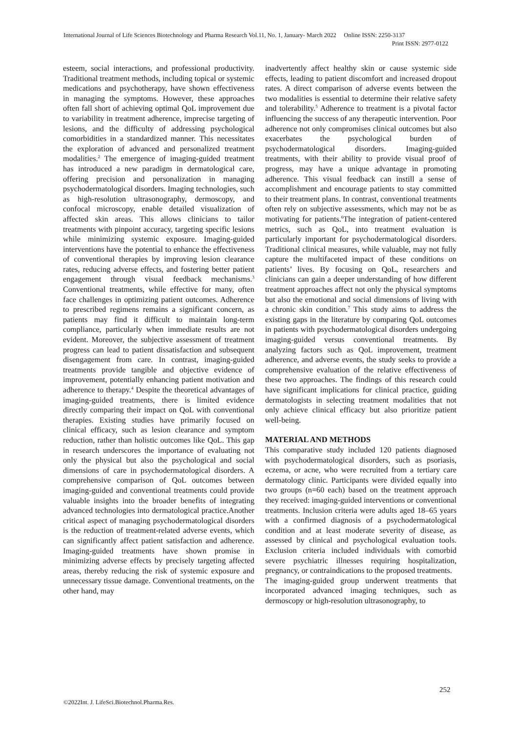International Journal of Life Sciences Biotechnology and Pharma Research Vol.11, No. 1, January- March 2022 Online ISSN: 2250-3137
Print ISSN: 2977-0122
esteem, social interactions, and professional productivity. Traditional treatment methods, including topical or systemic medications and psychotherapy, have shown effectiveness in managing the symptoms. However, these approaches often fall short of achieving optimal QoL improvement due to variability in treatment adherence, imprecise targeting of lesions, and the difficulty of addressing psychological comorbidities in a standardized manner. This necessitates the exploration of advanced and personalized treatment modalities.<sup>2</sup> The emergence of imaging-guided treatment has introduced a new paradigm in dermatological care, offering precision and personalization in managing psychodermatological disorders. Imaging technologies, such as high-resolution ultrasonography, dermoscopy, and confocal microscopy, enable detailed visualization of affected skin areas. This allows clinicians to tailor treatments with pinpoint accuracy, targeting specific lesions while minimizing systemic exposure. Imaging-guided interventions have the potential to enhance the effectiveness of conventional therapies by improving lesion clearance rates, reducing adverse effects, and fostering better patient engagement through visual feedback mechanisms.<sup>3</sup> Conventional treatments, while effective for many, often face challenges in optimizing patient outcomes. Adherence to prescribed regimens remains a significant concern, as patients may find it difficult to maintain long-term compliance, particularly when immediate results are not evident. Moreover, the subjective assessment of treatment progress can lead to patient dissatisfaction and subsequent disengagement from care. In contrast, imaging-guided treatments provide tangible and objective evidence of improvement, potentially enhancing patient motivation and adherence to therapy.<sup>4</sup> Despite the theoretical advantages of imaging-guided treatments, there is limited evidence directly comparing their impact on QoL with conventional therapies. Existing studies have primarily focused on clinical efficacy, such as lesion clearance and symptom reduction, rather than holistic outcomes like QoL. This gap in research underscores the importance of evaluating not only the physical but also the psychological and social dimensions of care in psychodermatological disorders. A comprehensive comparison of QoL outcomes between imaging-guided and conventional treatments could provide valuable insights into the broader benefits of integrating advanced technologies into dermatological practice.Another critical aspect of managing psychodermatological disorders is the reduction of treatment-related adverse events, which can significantly affect patient satisfaction and adherence. Imaging-guided treatments have shown promise in minimizing adverse effects by precisely targeting affected areas, thereby reducing the risk of systemic exposure and unnecessary tissue damage. Conventional treatments, on the other hand, may
inadvertently affect healthy skin or cause systemic side effects, leading to patient discomfort and increased dropout rates. A direct comparison of adverse events between the two modalities is essential to determine their relative safety and tolerability.<sup>5</sup> Adherence to treatment is a pivotal factor influencing the success of any therapeutic intervention. Poor adherence not only compromises clinical outcomes but also exacerbates the psychological burden of psychodermatological disorders. Imaging-guided treatments, with their ability to provide visual proof of progress, may have a unique advantage in promoting adherence. This visual feedback can instill a sense of accomplishment and encourage patients to stay committed to their treatment plans. In contrast, conventional treatments often rely on subjective assessments, which may not be as motivating for patients.<sup>6</sup>The integration of patient-centered metrics, such as QoL, into treatment evaluation is particularly important for psychodermatological disorders. Traditional clinical measures, while valuable, may not fully capture the multifaceted impact of these conditions on patients’ lives. By focusing on QoL, researchers and clinicians can gain a deeper understanding of how different treatment approaches affect not only the physical symptoms but also the emotional and social dimensions of living with a chronic skin condition.<sup>7</sup> This study aims to address the existing gaps in the literature by comparing QoL outcomes in patients with psychodermatological disorders undergoing imaging-guided versus conventional treatments. By analyzing factors such as QoL improvement, treatment adherence, and adverse events, the study seeks to provide a comprehensive evaluation of the relative effectiveness of these two approaches. The findings of this research could have significant implications for clinical practice, guiding dermatologists in selecting treatment modalities that not only achieve clinical efficacy but also prioritize patient well-being.
MATERIAL AND METHODS
This comparative study included 120 patients diagnosed with psychodermatological disorders, such as psoriasis, eczema, or acne, who were recruited from a tertiary care dermatology clinic. Participants were divided equally into two groups (n=60 each) based on the treatment approach they received: imaging-guided interventions or conventional treatments. Inclusion criteria were adults aged 18–65 years with a confirmed diagnosis of a psychodermatological condition and at least moderate severity of disease, as assessed by clinical and psychological evaluation tools. Exclusion criteria included individuals with comorbid severe psychiatric illnesses requiring hospitalization, pregnancy, or contraindications to the proposed treatments.
The imaging-guided group underwent treatments that incorporated advanced imaging techniques, such as dermoscopy or high-resolution ultrasonography, to
252
©2022Int. J. LifeSci.Biotechnol.Pharma.Res.